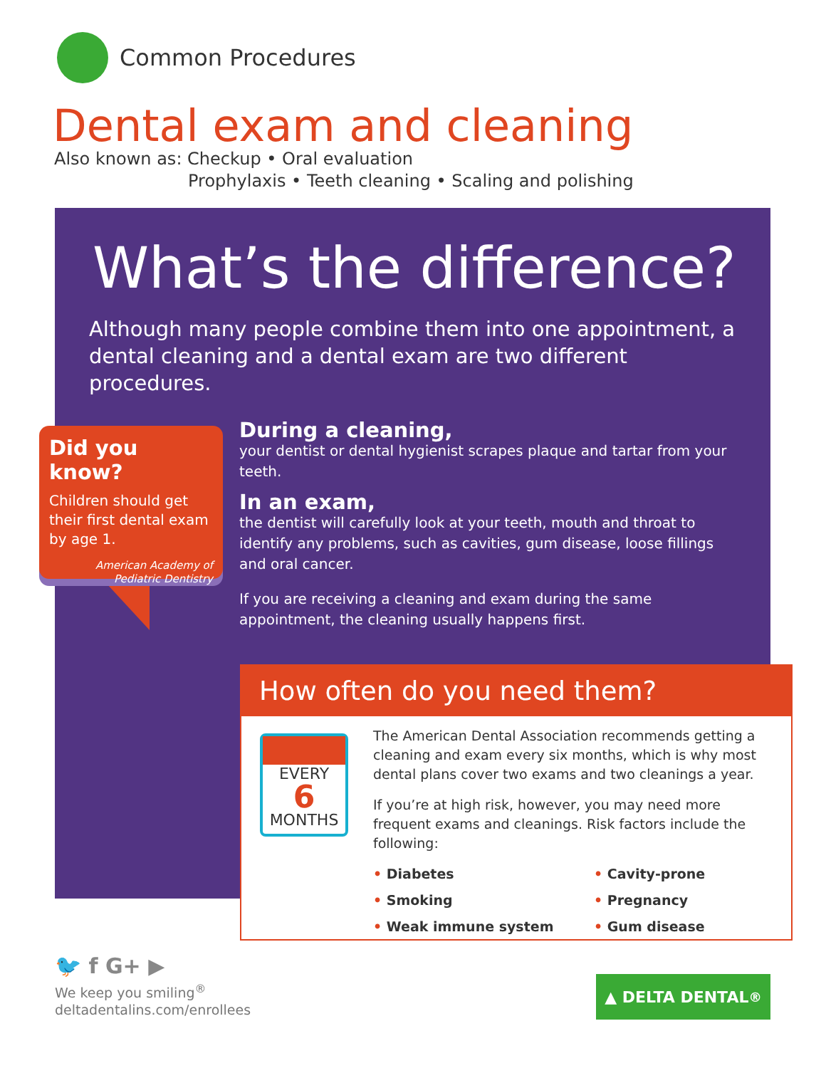Common Procedures
Dental exam and cleaning
Also known as: Checkup • Oral evaluation
Prophylaxis • Teeth cleaning • Scaling and polishing
What’s the difference?
Although many people combine them into one appointment, a dental cleaning and a dental exam are two different procedures.
Did you know?
Children should get their first dental exam by age 1.
American Academy of Pediatric Dentistry
During a cleaning,
your dentist or dental hygienist scrapes plaque and tartar from your teeth.
In an exam,
the dentist will carefully look at your teeth, mouth and throat to identify any problems, such as cavities, gum disease, loose fillings and oral cancer.
If you are receiving a cleaning and exam during the same appointment, the cleaning usually happens first.
How often do you need them?
EVERY
6
MONTHS
The American Dental Association recommends getting a cleaning and exam every six months, which is why most dental plans cover two exams and two cleanings a year.
If you’re at high risk, however, you may need more frequent exams and cleanings. Risk factors include the following:
• Diabetes
• Cavity-prone
• Smoking
• Pregnancy
• Weak immune system
• Gum disease
🐦 f G+ ▶
We keep you smiling<sup>®</sup>
deltadentalins.com/enrollees
▲ DELTA DENTAL<sup>®</sup>